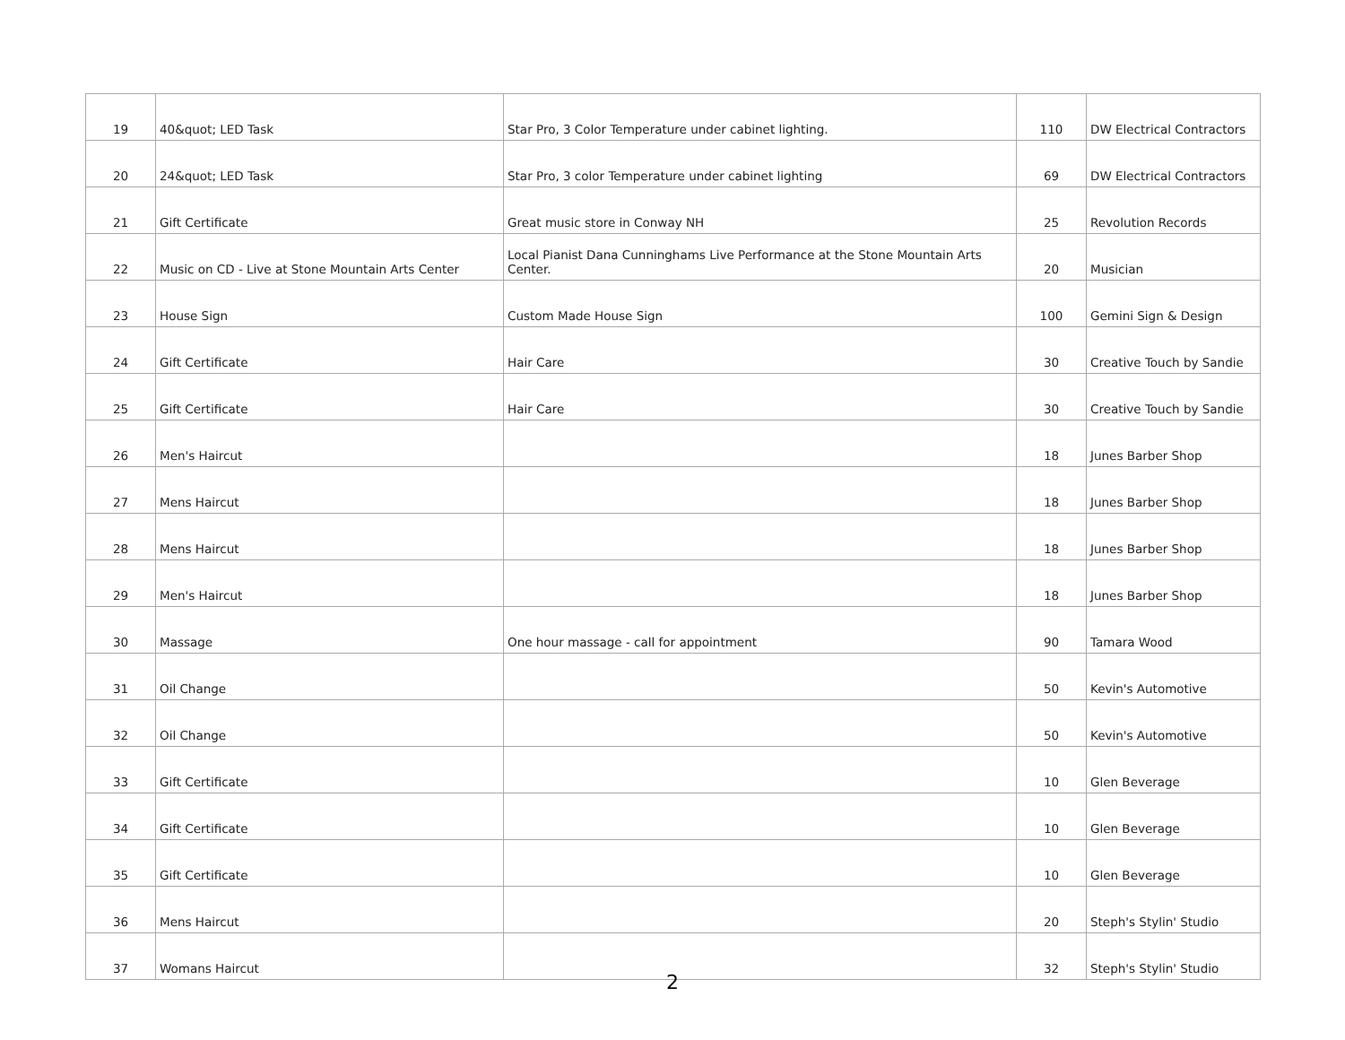| 19 | 40&quot; LED Task | Star Pro, 3 Color Temperature under cabinet lighting. | 110 | DW Electrical Contractors |
| 20 | 24&quot; LED Task | Star Pro, 3 color Temperature under cabinet lighting | 69 | DW Electrical Contractors |
| 21 | Gift Certificate | Great music store in Conway NH | 25 | Revolution Records |
| 22 | Music on CD - Live at Stone Mountain Arts Center | Local Pianist Dana Cunninghams Live Performance at the Stone Mountain Arts Center. | 20 | Musician |
| 23 | House Sign | Custom Made House Sign | 100 | Gemini Sign & Design |
| 24 | Gift Certificate | Hair Care | 30 | Creative Touch by Sandie |
| 25 | Gift Certificate | Hair Care | 30 | Creative Touch by Sandie |
| 26 | Men's Haircut | | 18 | Junes Barber Shop |
| 27 | Mens Haircut | | 18 | Junes Barber Shop |
| 28 | Mens Haircut | | 18 | Junes Barber Shop |
| 29 | Men's Haircut | | 18 | Junes Barber Shop |
| 30 | Massage | One hour massage - call for appointment | 90 | Tamara Wood |
| 31 | Oil Change | | 50 | Kevin's Automotive |
| 32 | Oil Change | | 50 | Kevin's Automotive |
| 33 | Gift Certificate | | 10 | Glen Beverage |
| 34 | Gift Certificate | | 10 | Glen Beverage |
| 35 | Gift Certificate | | 10 | Glen Beverage |
| 36 | Mens Haircut | | 20 | Steph's Stylin' Studio |
| 37 | Womans Haircut | | 32 | Steph's Stylin' Studio |
2